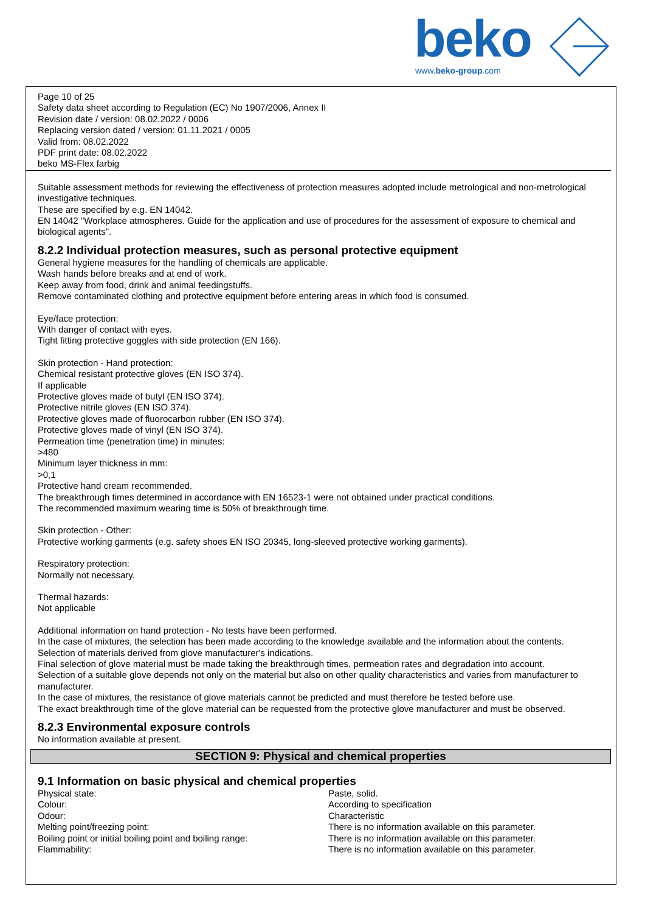beko www.beko-group.com
Page 10 of 25
Safety data sheet according to Regulation (EC) No 1907/2006, Annex II
Revision date / version: 08.02.2022 / 0006
Replacing version dated / version: 01.11.2021 / 0005
Valid from: 08.02.2022
PDF print date: 08.02.2022
beko MS-Flex farbig
Suitable assessment methods for reviewing the effectiveness of protection measures adopted include metrological and non-metrological investigative techniques.
These are specified by e.g. EN 14042.
EN 14042 "Workplace atmospheres. Guide for the application and use of procedures for the assessment of exposure to chemical and biological agents".
8.2.2 Individual protection measures, such as personal protective equipment
General hygiene measures for the handling of chemicals are applicable.
Wash hands before breaks and at end of work.
Keep away from food, drink and animal feedingstuffs.
Remove contaminated clothing and protective equipment before entering areas in which food is consumed.
Eye/face protection:
With danger of contact with eyes.
Tight fitting protective goggles with side protection (EN 166).
Skin protection - Hand protection:
Chemical resistant protective gloves (EN ISO 374).
If applicable
Protective gloves made of butyl (EN ISO 374).
Protective nitrile gloves (EN ISO 374).
Protective gloves made of fluorocarbon rubber (EN ISO 374).
Protective gloves made of vinyl (EN ISO 374).
Permeation time (penetration time) in minutes:
>480
Minimum layer thickness in mm:
>0,1
Protective hand cream recommended.
The breakthrough times determined in accordance with EN 16523-1 were not obtained under practical conditions.
The recommended maximum wearing time is 50% of breakthrough time.
Skin protection - Other:
Protective working garments (e.g. safety shoes EN ISO 20345, long-sleeved protective working garments).
Respiratory protection:
Normally not necessary.
Thermal hazards:
Not applicable
Additional information on hand protection - No tests have been performed.
In the case of mixtures, the selection has been made according to the knowledge available and the information about the contents.
Selection of materials derived from glove manufacturer's indications.
Final selection of glove material must be made taking the breakthrough times, permeation rates and degradation into account.
Selection of a suitable glove depends not only on the material but also on other quality characteristics and varies from manufacturer to manufacturer.
In the case of mixtures, the resistance of glove materials cannot be predicted and must therefore be tested before use.
The exact breakthrough time of the glove material can be requested from the protective glove manufacturer and must be observed.
8.2.3 Environmental exposure controls
No information available at present.
SECTION 9: Physical and chemical properties
9.1 Information on basic physical and chemical properties
| Physical state: | Paste, solid. |
| Colour: | According to specification |
| Odour: | Characteristic |
| Melting point/freezing point: | There is no information available on this parameter. |
| Boiling point or initial boiling point and boiling range: | There is no information available on this parameter. |
| Flammability: | There is no information available on this parameter. |